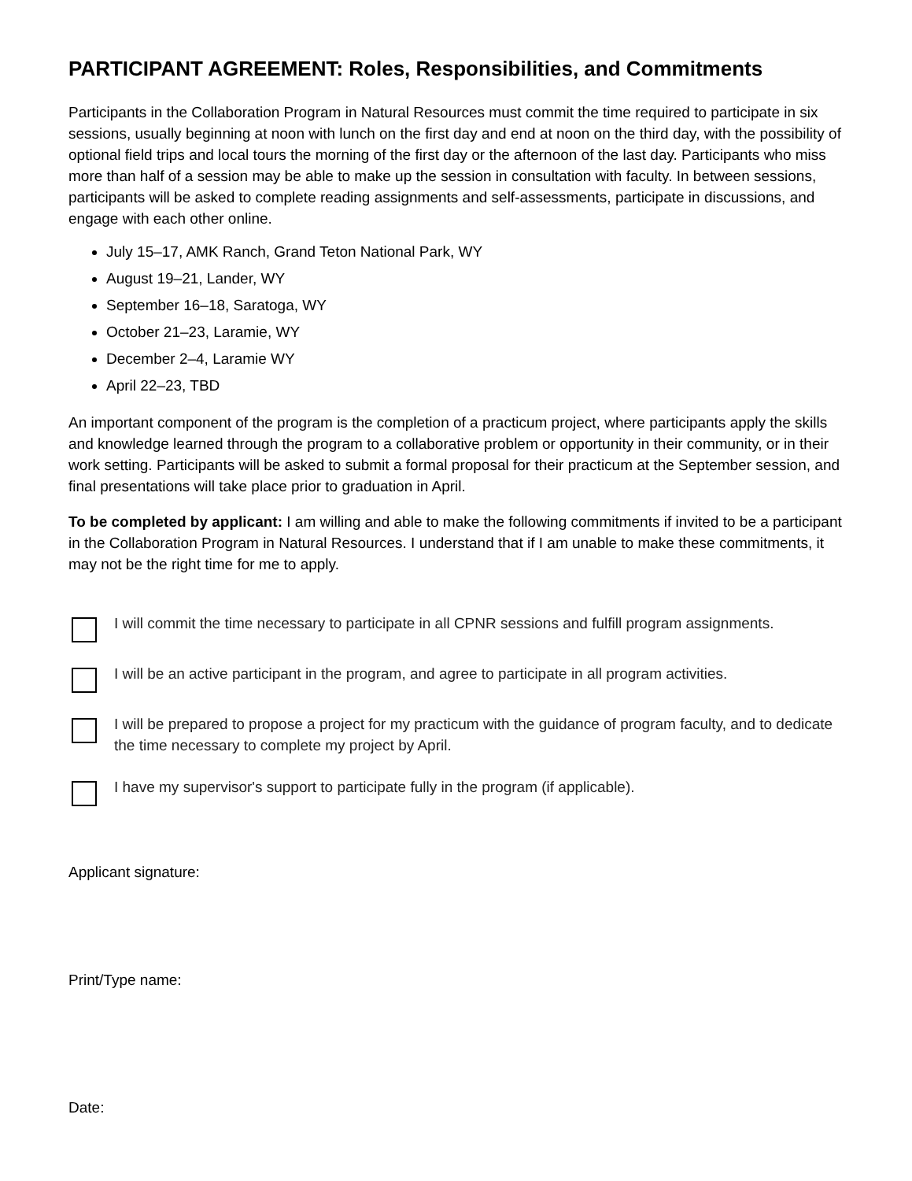PARTICIPANT AGREEMENT: Roles, Responsibilities, and Commitments
Participants in the Collaboration Program in Natural Resources must commit the time required to participate in six sessions, usually beginning at noon with lunch on the first day and end at noon on the third day, with the possibility of optional field trips and local tours the morning of the first day or the afternoon of the last day. Participants who miss more than half of a session may be able to make up the session in consultation with faculty. In between sessions, participants will be asked to complete reading assignments and self-assessments, participate in discussions, and engage with each other online.
July 15–17, AMK Ranch, Grand Teton National Park, WY
August 19–21, Lander, WY
September 16–18, Saratoga, WY
October 21–23, Laramie, WY
December 2–4, Laramie WY
April 22–23, TBD
An important component of the program is the completion of a practicum project, where participants apply the skills and knowledge learned through the program to a collaborative problem or opportunity in their community, or in their work setting. Participants will be asked to submit a formal proposal for their practicum at the September session, and final presentations will take place prior to graduation in April.
To be completed by applicant: I am willing and able to make the following commitments if invited to be a participant in the Collaboration Program in Natural Resources. I understand that if I am unable to make these commitments, it may not be the right time for me to apply.
I will commit the time necessary to participate in all CPNR sessions and fulfill program assignments.
I will be an active participant in the program, and agree to participate in all program activities.
I will be prepared to propose a project for my practicum with the guidance of program faculty, and to dedicate the time necessary to complete my project by April.
I have my supervisor's support to participate fully in the program (if applicable).
Applicant signature:
Print/Type name:
Date: